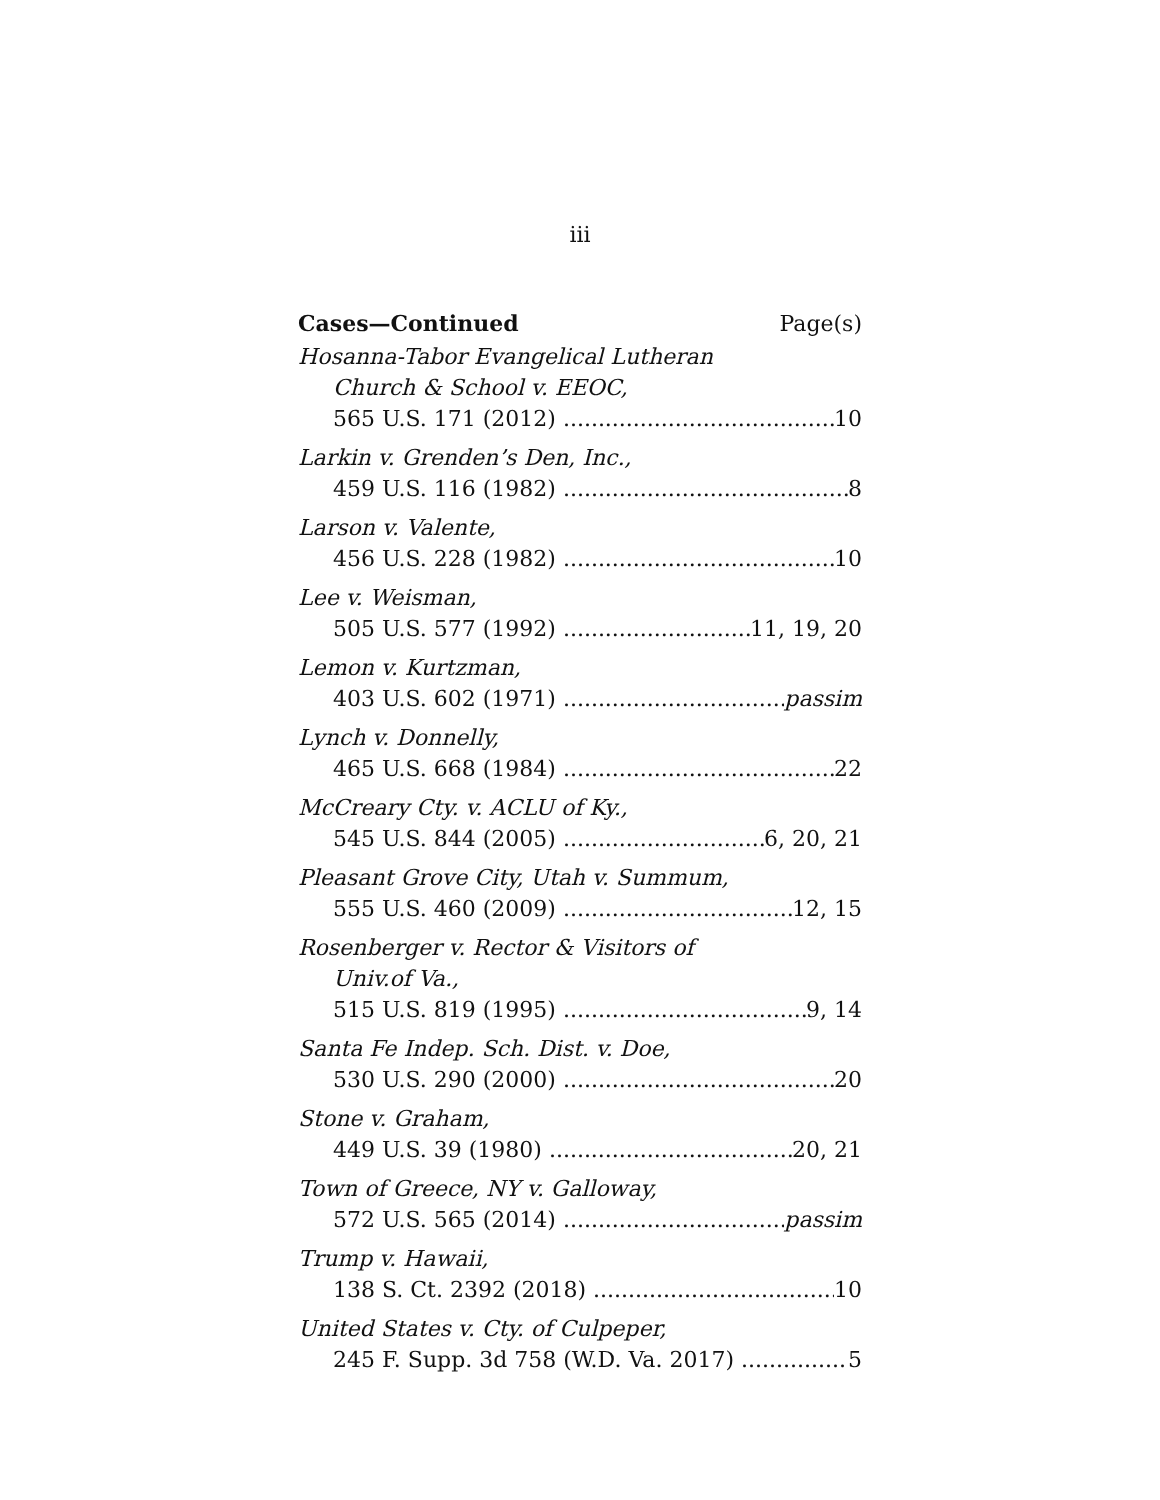iii
Cases—Continued Page(s)
Hosanna-Tabor Evangelical Lutheran
Church & School v. EEOC,
565 U.S. 171 (2012) 10
Larkin v. Grenden’s Den, Inc.,
459 U.S. 116 (1982) 8
Larson v. Valente,
456 U.S. 228 (1982) 10
Lee v. Weisman,
505 U.S. 577 (1992) 11, 19, 20
Lemon v. Kurtzman,
403 U.S. 602 (1971) passim
Lynch v. Donnelly,
465 U.S. 668 (1984) 22
McCreary Cty. v. ACLU of Ky.,
545 U.S. 844 (2005) 6, 20, 21
Pleasant Grove City, Utah v. Summum,
555 U.S. 460 (2009) 12, 15
Rosenberger v. Rector & Visitors of
Univ.of Va.,
515 U.S. 819 (1995) 9, 14
Santa Fe Indep. Sch. Dist. v. Doe,
530 U.S. 290 (2000) 20
Stone v. Graham,
449 U.S. 39 (1980) 20, 21
Town of Greece, NY v. Galloway,
572 U.S. 565 (2014) passim
Trump v. Hawaii,
138 S. Ct. 2392 (2018) 10
United States v. Cty. of Culpeper,
245 F. Supp. 3d 758 (W.D. Va. 2017) 5